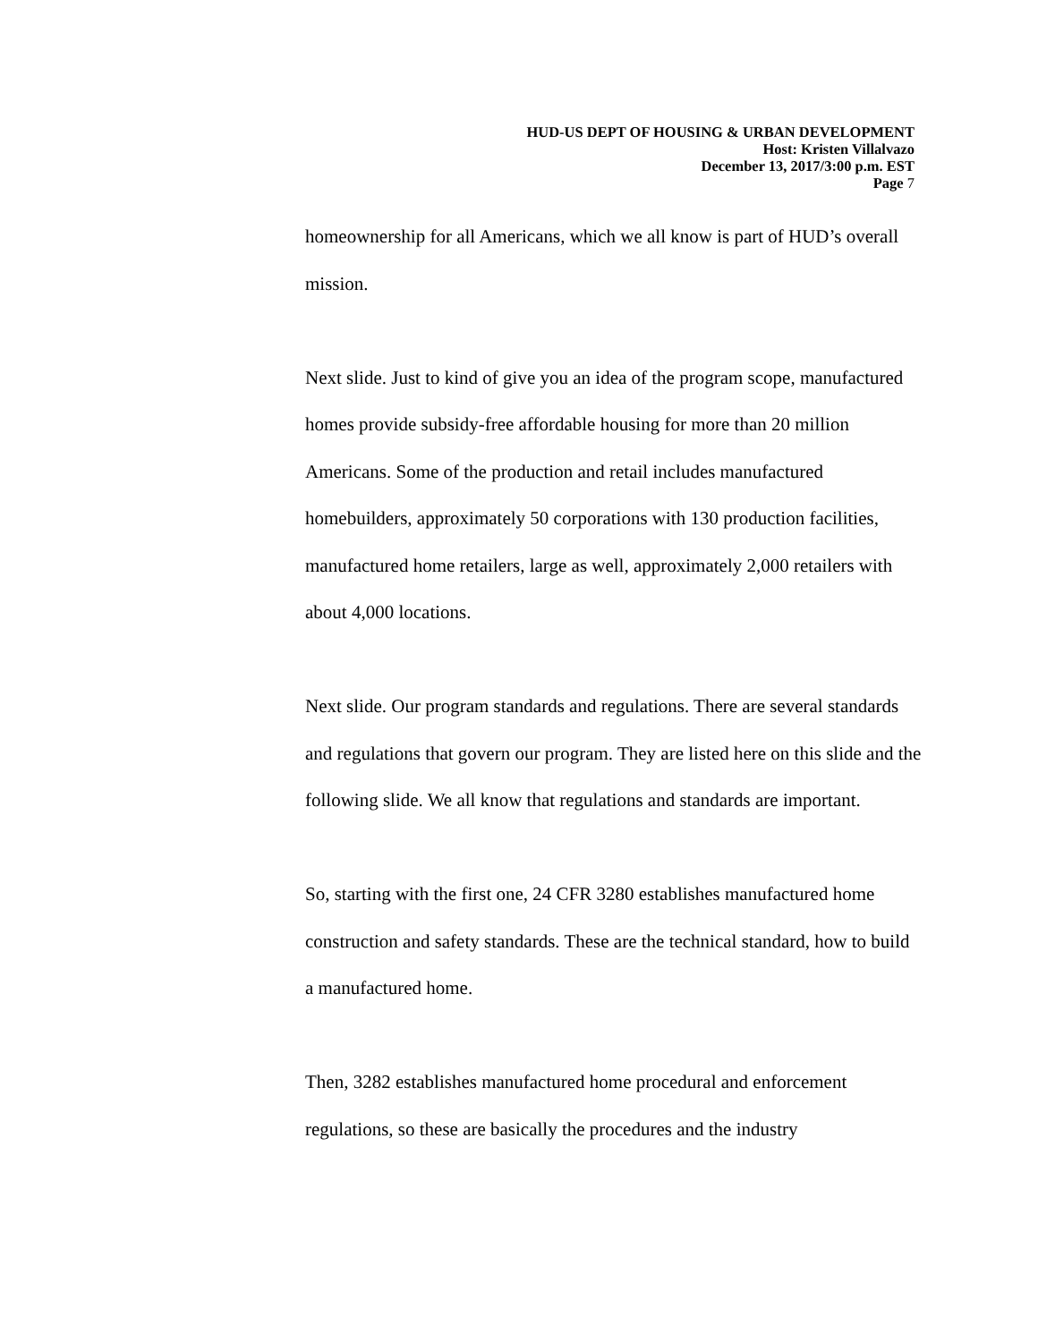HUD-US DEPT OF HOUSING & URBAN DEVELOPMENT
Host: Kristen Villalvazo
December 13, 2017/3:00 p.m. EST
Page 7
homeownership for all Americans, which we all know is part of HUD’s overall mission.
Next slide. Just to kind of give you an idea of the program scope, manufactured homes provide subsidy-free affordable housing for more than 20 million Americans. Some of the production and retail includes manufactured homebuilders, approximately 50 corporations with 130 production facilities, manufactured home retailers, large as well, approximately 2,000 retailers with about 4,000 locations.
Next slide. Our program standards and regulations. There are several standards and regulations that govern our program. They are listed here on this slide and the following slide. We all know that regulations and standards are important.
So, starting with the first one, 24 CFR 3280 establishes manufactured home construction and safety standards. These are the technical standard, how to build a manufactured home.
Then, 3282 establishes manufactured home procedural and enforcement regulations, so these are basically the procedures and the industry